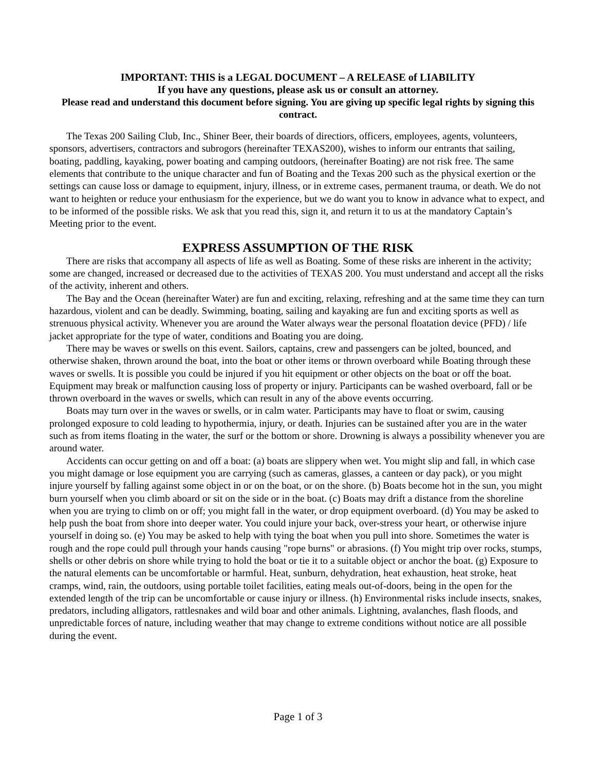IMPORTANT: THIS is a LEGAL DOCUMENT – A RELEASE of LIABILITY
If you have any questions, please ask us or consult an attorney.
Please read and understand this document before signing. You are giving up specific legal rights by signing this contract.
The Texas 200 Sailing Club, Inc., Shiner Beer, their boards of directiors, officers, employees, agents, volunteers, sponsors, advertisers, contractors and subrogors (hereinafter TEXAS200), wishes to inform our entrants that sailing, boating, paddling, kayaking, power boating and camping outdoors, (hereinafter Boating) are not risk free. The same elements that contribute to the unique character and fun of Boating and the Texas 200 such as the physical exertion or the settings can cause loss or damage to equipment, injury, illness, or in extreme cases, permanent trauma, or death. We do not want to heighten or reduce your enthusiasm for the experience, but we do want you to know in advance what to expect, and to be informed of the possible risks. We ask that you read this, sign it, and return it to us at the mandatory Captain’s Meeting prior to the event.
EXPRESS ASSUMPTION OF THE RISK
There are risks that accompany all aspects of life as well as Boating. Some of these risks are inherent in the activity; some are changed, increased or decreased due to the activities of TEXAS 200. You must understand and accept all the risks of the activity, inherent and others.
The Bay and the Ocean (hereinafter Water) are fun and exciting, relaxing, refreshing and at the same time they can turn hazardous, violent and can be deadly. Swimming, boating, sailing and kayaking are fun and exciting sports as well as strenuous physical activity. Whenever you are around the Water always wear the personal floatation device (PFD) / life jacket appropriate for the type of water, conditions and Boating you are doing.
There may be waves or swells on this event. Sailors, captains, crew and passengers can be jolted, bounced, and otherwise shaken, thrown around the boat, into the boat or other items or thrown overboard while Boating through these waves or swells. It is possible you could be injured if you hit equipment or other objects on the boat or off the boat. Equipment may break or malfunction causing loss of property or injury. Participants can be washed overboard, fall or be thrown overboard in the waves or swells, which can result in any of the above events occurring.
Boats may turn over in the waves or swells, or in calm water. Participants may have to float or swim, causing prolonged exposure to cold leading to hypothermia, injury, or death. Injuries can be sustained after you are in the water such as from items floating in the water, the surf or the bottom or shore. Drowning is always a possibility whenever you are around water.
Accidents can occur getting on and off a boat: (a) boats are slippery when wet. You might slip and fall, in which case you might damage or lose equipment you are carrying (such as cameras, glasses, a canteen or day pack), or you might injure yourself by falling against some object in or on the boat, or on the shore. (b) Boats become hot in the sun, you might burn yourself when you climb aboard or sit on the side or in the boat. (c) Boats may drift a distance from the shoreline when you are trying to climb on or off; you might fall in the water, or drop equipment overboard. (d) You may be asked to help push the boat from shore into deeper water. You could injure your back, over-stress your heart, or otherwise injure yourself in doing so. (e) You may be asked to help with tying the boat when you pull into shore. Sometimes the water is rough and the rope could pull through your hands causing "rope burns" or abrasions. (f) You might trip over rocks, stumps, shells or other debris on shore while trying to hold the boat or tie it to a suitable object or anchor the boat. (g) Exposure to the natural elements can be uncomfortable or harmful. Heat, sunburn, dehydration, heat exhaustion, heat stroke, heat cramps, wind, rain, the outdoors, using portable toilet facilities, eating meals out-of-doors, being in the open for the extended length of the trip can be uncomfortable or cause injury or illness. (h) Environmental risks include insects, snakes, predators, including alligators, rattlesnakes and wild boar and other animals. Lightning, avalanches, flash floods, and unpredictable forces of nature, including weather that may change to extreme conditions without notice are all possible during the event.
Page 1 of 3